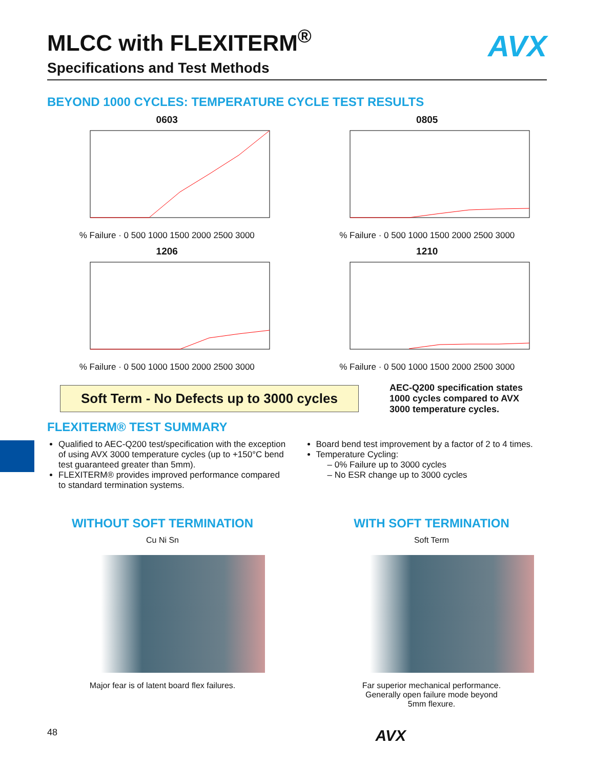AVX
MLCC with FLEXITERM<sup>®</sup>
Specifications and Test Methods
BEYOND 1000 CYCLES: TEMPERATURE CYCLE TEST RESULTS
0603
% Failure · 0 500 1000 1500 2000 2500 3000
0805
% Failure · 0 500 1000 1500 2000 2500 3000
1206
% Failure · 0 500 1000 1500 2000 2500 3000
1210
% Failure · 0 500 1000 1500 2000 2500 3000
Soft Term - No Defects up to 3000 cycles
AEC-Q200 specification states 1000 cycles compared to AVX 3000 temperature cycles.
FLEXITERM® TEST SUMMARY
Qualified to AEC-Q200 test/specification with the exception of using AVX 3000 temperature cycles (up to +150°C bend test guaranteed greater than 5mm).
FLEXITERM® provides improved performance compared to standard termination systems.
Board bend test improvement by a factor of 2 to 4 times.
Temperature Cycling:
– 0% Failure up to 3000 cycles
– No ESR change up to 3000 cycles
WITHOUT SOFT TERMINATION
Cu Ni Sn
Major fear is of latent board flex failures.
WITH SOFT TERMINATION
Soft Term
Far superior mechanical performance.
Generally open failure mode beyond
5mm flexure.
48 AVX